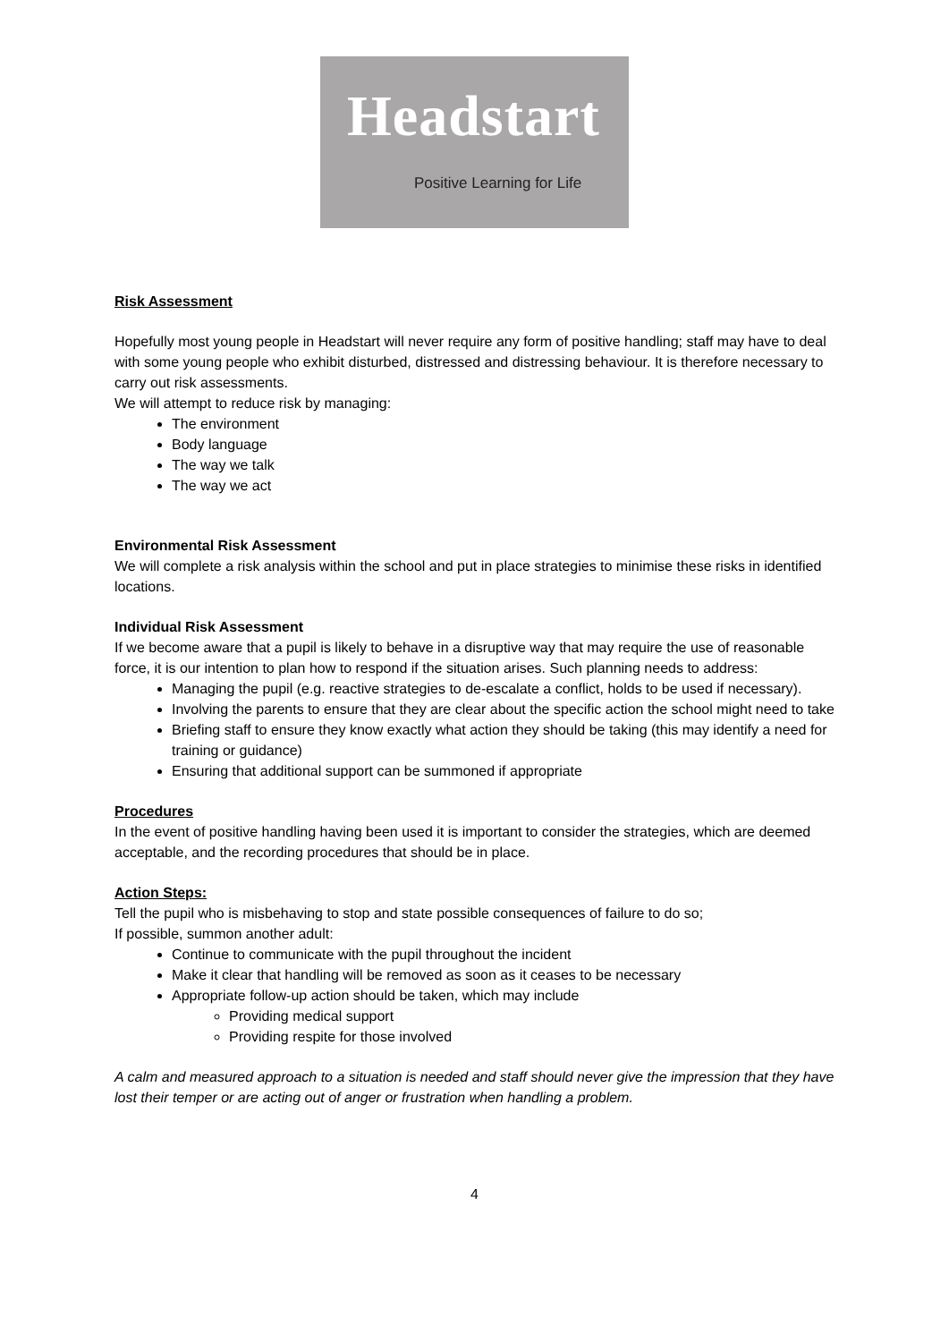Headstart
Positive Learning for Life
Risk Assessment
Hopefully most young people in Headstart will never require any form of positive handling; staff may have to deal with some young people who exhibit disturbed, distressed and distressing behaviour. It is therefore necessary to carry out risk assessments.
We will attempt to reduce risk by managing:
The environment
Body language
The way we talk
The way we act
Environmental Risk Assessment
We will complete a risk analysis within the school and put in place strategies to minimise these risks in identified locations.
Individual Risk Assessment
If we become aware that a pupil is likely to behave in a disruptive way that may require the use of reasonable force, it is our intention to plan how to respond if the situation arises. Such planning needs to address:
Managing the pupil (e.g. reactive strategies to de-escalate a conflict, holds to be used if necessary).
Involving the parents to ensure that they are clear about the specific action the school might need to take
Briefing staff to ensure they know exactly what action they should be taking (this may identify a need for training or guidance)
Ensuring that additional support can be summoned if appropriate
Procedures
In the event of positive handling having been used it is important to consider the strategies, which are deemed acceptable, and the recording procedures that should be in place.
Action Steps:
Tell the pupil who is misbehaving to stop and state possible consequences of failure to do so;
If possible, summon another adult:
Continue to communicate with the pupil throughout the incident
Make it clear that handling will be removed as soon as it ceases to be necessary
Appropriate follow-up action should be taken, which may include
Providing medical support
Providing respite for those involved
A calm and measured approach to a situation is needed and staff should never give the impression that they have lost their temper or are acting out of anger or frustration when handling a problem.
4